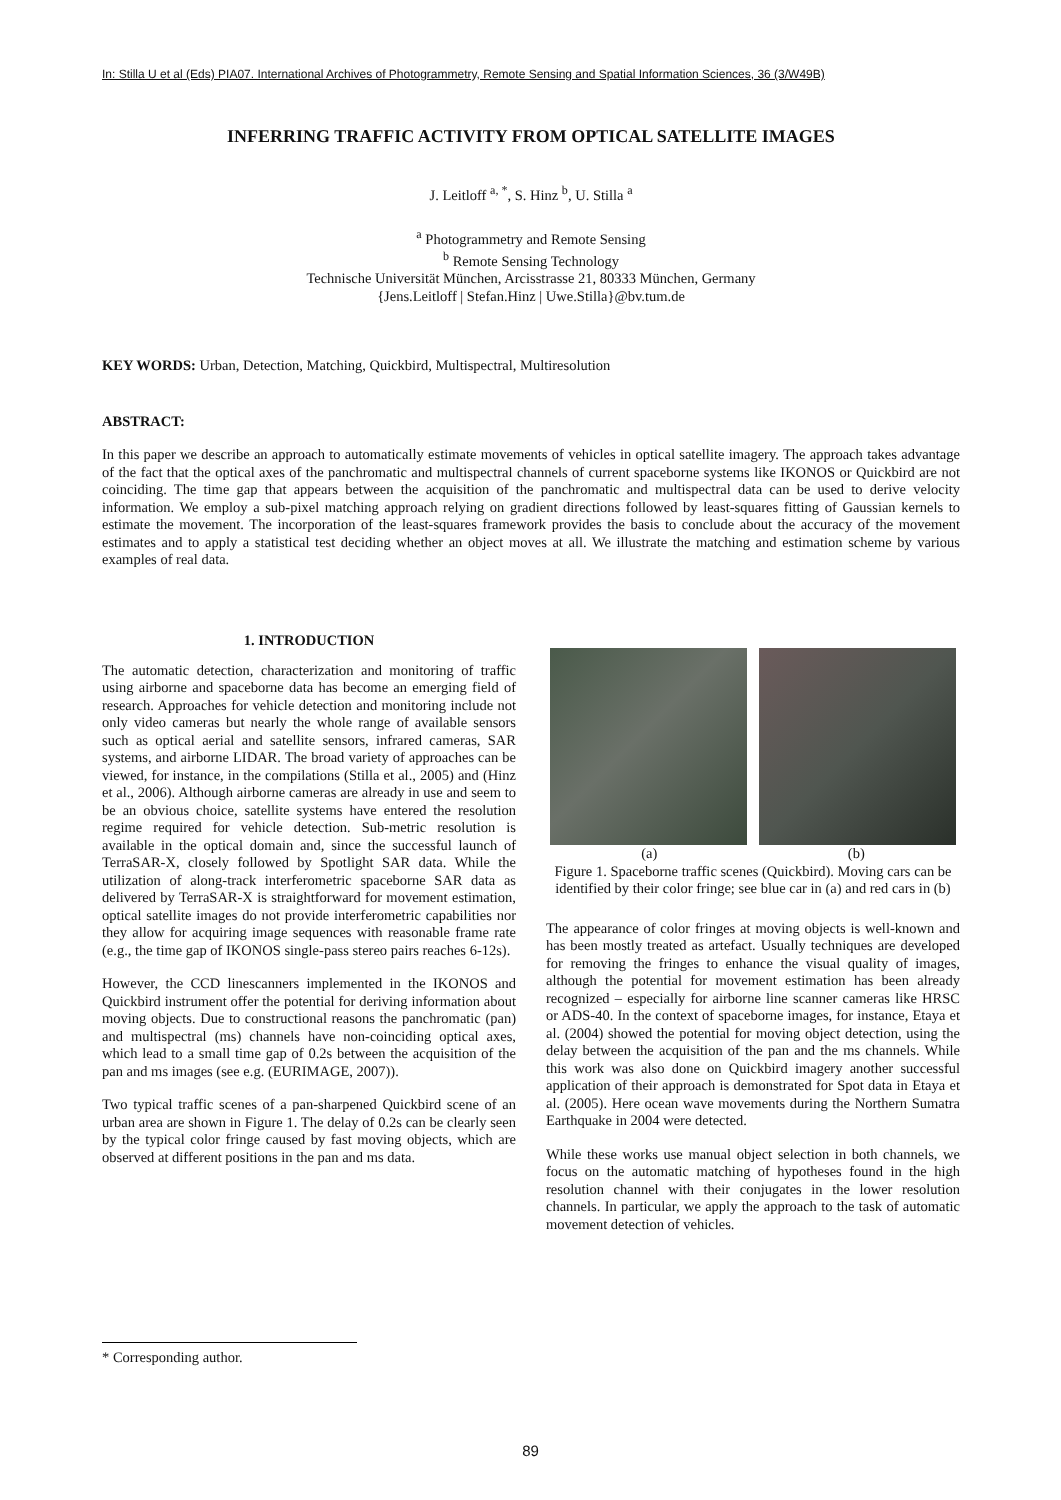In: Stilla U et al (Eds) PIA07. International Archives of Photogrammetry, Remote Sensing and Spatial Information Sciences, 36 (3/W49B)
INFERRING TRAFFIC ACTIVITY FROM OPTICAL SATELLITE IMAGES
J. Leitloff <sup>a, *</sup>, S. Hinz <sup>b</sup>, U. Stilla <sup>a</sup>
<sup>a</sup> Photogrammetry and Remote Sensing
<sup>b</sup> Remote Sensing Technology
Technische Universität München, Arcisstrasse 21, 80333 München, Germany
{Jens.Leitloff | Stefan.Hinz | Uwe.Stilla}@bv.tum.de
KEY WORDS: Urban, Detection, Matching, Quickbird, Multispectral, Multiresolution
ABSTRACT:
In this paper we describe an approach to automatically estimate movements of vehicles in optical satellite imagery. The approach takes advantage of the fact that the optical axes of the panchromatic and multispectral channels of current spaceborne systems like IKONOS or Quickbird are not coinciding. The time gap that appears between the acquisition of the panchromatic and multispectral data can be used to derive velocity information. We employ a sub-pixel matching approach relying on gradient directions followed by least-squares fitting of Gaussian kernels to estimate the movement. The incorporation of the least-squares framework provides the basis to conclude about the accuracy of the movement estimates and to apply a statistical test deciding whether an object moves at all. We illustrate the matching and estimation scheme by various examples of real data.
1. INTRODUCTION
The automatic detection, characterization and monitoring of traffic using airborne and spaceborne data has become an emerging field of research. Approaches for vehicle detection and monitoring include not only video cameras but nearly the whole range of available sensors such as optical aerial and satellite sensors, infrared cameras, SAR systems, and airborne LIDAR. The broad variety of approaches can be viewed, for instance, in the compilations (Stilla et al., 2005) and (Hinz et al., 2006). Although airborne cameras are already in use and seem to be an obvious choice, satellite systems have entered the resolution regime required for vehicle detection. Sub-metric resolution is available in the optical domain and, since the successful launch of TerraSAR-X, closely followed by Spotlight SAR data. While the utilization of along-track interferometric spaceborne SAR data as delivered by TerraSAR-X is straightforward for movement estimation, optical satellite images do not provide interferometric capabilities nor they allow for acquiring image sequences with reasonable frame rate (e.g., the time gap of IKONOS single-pass stereo pairs reaches 6-12s).
However, the CCD linescanners implemented in the IKONOS and Quickbird instrument offer the potential for deriving information about moving objects. Due to constructional reasons the panchromatic (pan) and multispectral (ms) channels have non-coinciding optical axes, which lead to a small time gap of 0.2s between the acquisition of the pan and ms images (see e.g. (EURIMAGE, 2007)).
Two typical traffic scenes of a pan-sharpened Quickbird scene of an urban area are shown in Figure 1. The delay of 0.2s can be clearly seen by the typical color fringe caused by fast moving objects, which are observed at different positions in the pan and ms data.
(a) (b)
Figure 1. Spaceborne traffic scenes (Quickbird). Moving cars can be identified by their color fringe; see blue car in (a) and red cars in (b)
The appearance of color fringes at moving objects is well-known and has been mostly treated as artefact. Usually techniques are developed for removing the fringes to enhance the visual quality of images, although the potential for movement estimation has been already recognized – especially for airborne line scanner cameras like HRSC or ADS-40. In the context of spaceborne images, for instance, Etaya et al. (2004) showed the potential for moving object detection, using the delay between the acquisition of the pan and the ms channels. While this work was also done on Quickbird imagery another successful application of their approach is demonstrated for Spot data in Etaya et al. (2005). Here ocean wave movements during the Northern Sumatra Earthquake in 2004 were detected.
While these works use manual object selection in both channels, we focus on the automatic matching of hypotheses found in the high resolution channel with their conjugates in the lower resolution channels. In particular, we apply the approach to the task of automatic movement detection of vehicles.
* Corresponding author.
89